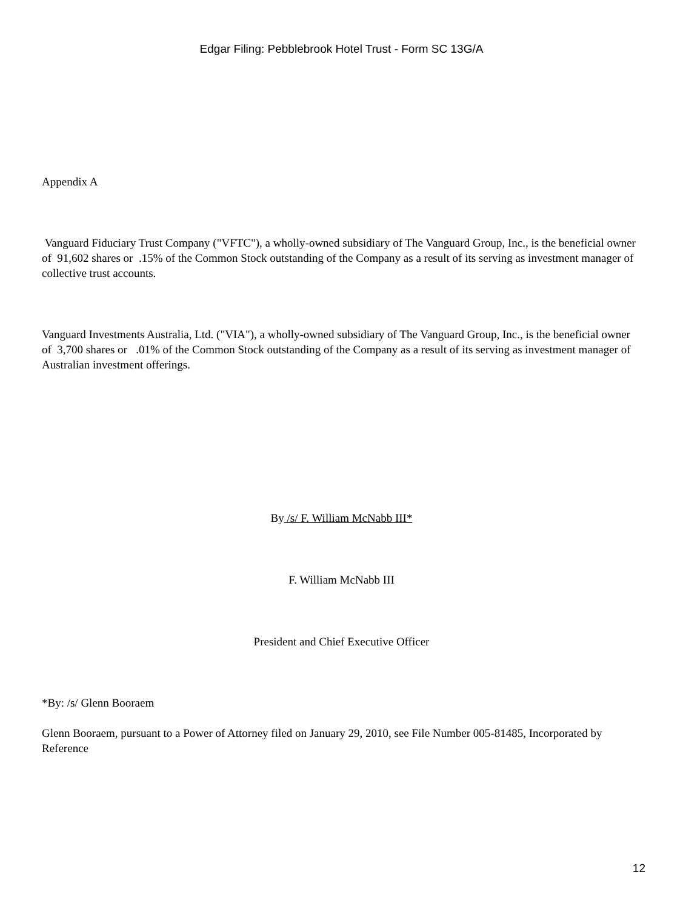Edgar Filing: Pebblebrook Hotel Trust - Form SC 13G/A
Appendix A
Vanguard Fiduciary Trust Company ("VFTC"), a wholly-owned subsidiary of The Vanguard Group, Inc., is the beneficial owner of 91,602 shares or .15% of the Common Stock outstanding of the Company as a result of its serving as investment manager of collective trust accounts.
Vanguard Investments Australia, Ltd. ("VIA"), a wholly-owned subsidiary of The Vanguard Group, Inc., is the beneficial owner of 3,700 shares or .01% of the Common Stock outstanding of the Company as a result of its serving as investment manager of Australian investment offerings.
By /s/ F. William McNabb III*
F. William McNabb III
President and Chief Executive Officer
*By: /s/ Glenn Booraem
Glenn Booraem, pursuant to a Power of Attorney filed on January 29, 2010, see File Number 005-81485, Incorporated by Reference
12